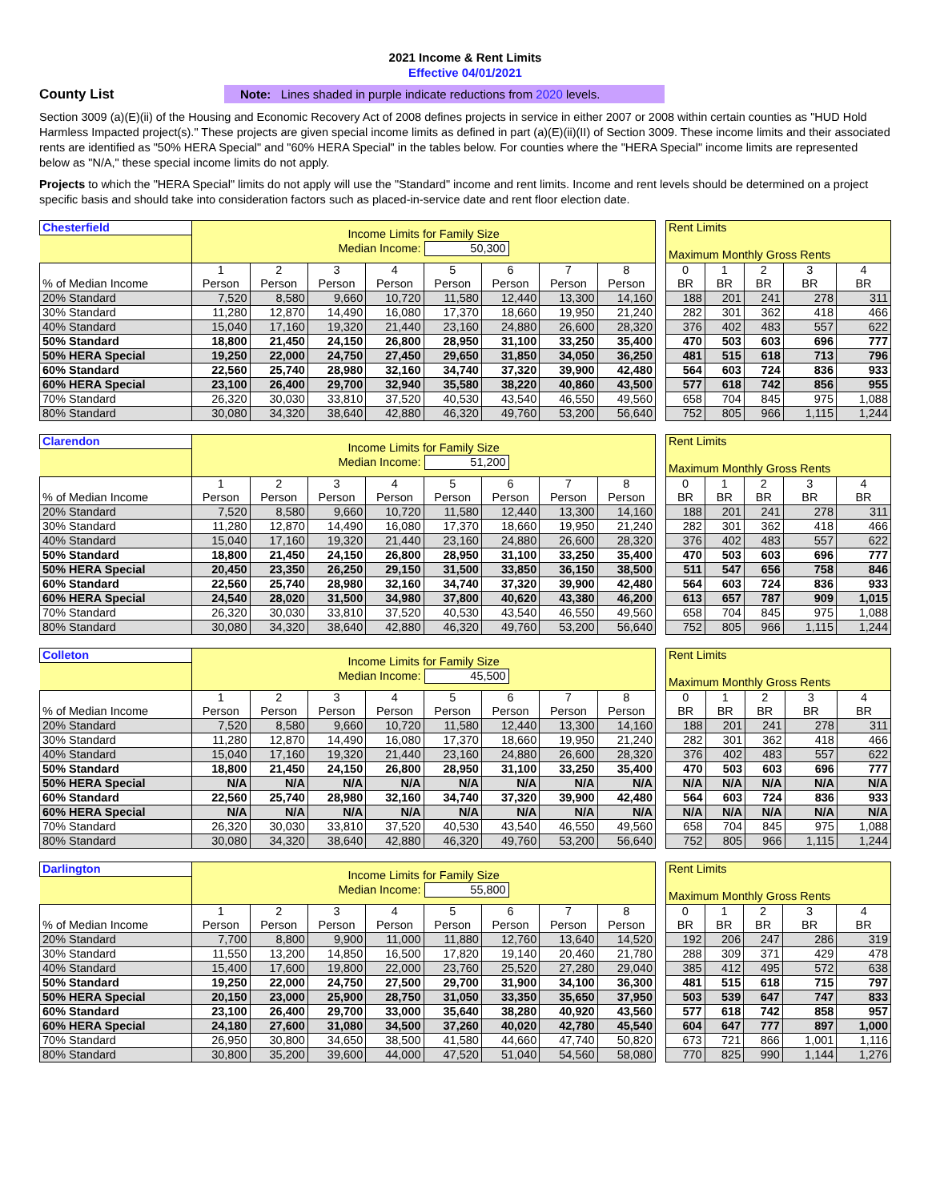2021 Income & Rent Limits
Effective 04/01/2021
County List
Note: Lines shaded in purple indicate reductions from 2020 levels.
Section 3009 (a)(E)(ii) of the Housing and Economic Recovery Act of 2008 defines projects in service in either 2007 or 2008 within certain counties as "HUD Hold Harmless Impacted project(s)." These projects are given special income limits as defined in part (a)(E)(ii)(II) of Section 3009. These income limits and their associated rents are identified as "50% HERA Special" and "60% HERA Special" in the tables below. For counties where the "HERA Special" income limits are represented below as "N/A," these special income limits do not apply.
Projects to which the "HERA Special" limits do not apply will use the "Standard" income and rent limits. Income and rent levels should be determined on a project specific basis and should take into consideration factors such as placed-in-service date and rent floor election date.
| Chesterfield | Income Limits for Family Size Median Income: 50,300 | | | | | | | |
| % of Median Income | 1 Person | 2 Person | 3 Person | 4 Person | 5 Person | 6 Person | 7 Person | 8 Person |
| 20% Standard | 7,520 | 8,580 | 9,660 | 10,720 | 11,580 | 12,440 | 13,300 | 14,160 |
| 30% Standard | 11,280 | 12,870 | 14,490 | 16,080 | 17,370 | 18,660 | 19,950 | 21,240 |
| 40% Standard | 15,040 | 17,160 | 19,320 | 21,440 | 23,160 | 24,880 | 26,600 | 28,320 |
| 50% Standard | 18,800 | 21,450 | 24,150 | 26,800 | 28,950 | 31,100 | 33,250 | 35,400 |
| 50% HERA Special | 19,250 | 22,000 | 24,750 | 27,450 | 29,650 | 31,850 | 34,050 | 36,250 |
| 60% Standard | 22,560 | 25,740 | 28,980 | 32,160 | 34,740 | 37,320 | 39,900 | 42,480 |
| 60% HERA Special | 23,100 | 26,400 | 29,700 | 32,940 | 35,580 | 38,220 | 40,860 | 43,500 |
| 70% Standard | 26,320 | 30,030 | 33,810 | 37,520 | 40,530 | 43,540 | 46,550 | 49,560 |
| 80% Standard | 30,080 | 34,320 | 38,640 | 42,880 | 46,320 | 49,760 | 53,200 | 56,640 |
| Rent Limits Maximum Monthly Gross Rents | | | | |
| 0 BR | 1 BR | 2 BR | 3 BR | 4 BR |
| 188 | 201 | 241 | 278 | 311 |
| 282 | 301 | 362 | 418 | 466 |
| 376 | 402 | 483 | 557 | 622 |
| 470 | 503 | 603 | 696 | 777 |
| 481 | 515 | 618 | 713 | 796 |
| 564 | 603 | 724 | 836 | 933 |
| 577 | 618 | 742 | 856 | 955 |
| 658 | 704 | 845 | 975 | 1,088 |
| 752 | 805 | 966 | 1,115 | 1,244 |
| Clarendon | Income Limits for Family Size Median Income: 51,200 | | | | | | | |
| % of Median Income | 1 Person | 2 Person | 3 Person | 4 Person | 5 Person | 6 Person | 7 Person | 8 Person |
| 20% Standard | 7,520 | 8,580 | 9,660 | 10,720 | 11,580 | 12,440 | 13,300 | 14,160 |
| 30% Standard | 11,280 | 12,870 | 14,490 | 16,080 | 17,370 | 18,660 | 19,950 | 21,240 |
| 40% Standard | 15,040 | 17,160 | 19,320 | 21,440 | 23,160 | 24,880 | 26,600 | 28,320 |
| 50% Standard | 18,800 | 21,450 | 24,150 | 26,800 | 28,950 | 31,100 | 33,250 | 35,400 |
| 50% HERA Special | 20,450 | 23,350 | 26,250 | 29,150 | 31,500 | 33,850 | 36,150 | 38,500 |
| 60% Standard | 22,560 | 25,740 | 28,980 | 32,160 | 34,740 | 37,320 | 39,900 | 42,480 |
| 60% HERA Special | 24,540 | 28,020 | 31,500 | 34,980 | 37,800 | 40,620 | 43,380 | 46,200 |
| 70% Standard | 26,320 | 30,030 | 33,810 | 37,520 | 40,530 | 43,540 | 46,550 | 49,560 |
| 80% Standard | 30,080 | 34,320 | 38,640 | 42,880 | 46,320 | 49,760 | 53,200 | 56,640 |
| Rent Limits Maximum Monthly Gross Rents | | | | |
| 0 BR | 1 BR | 2 BR | 3 BR | 4 BR |
| 188 | 201 | 241 | 278 | 311 |
| 282 | 301 | 362 | 418 | 466 |
| 376 | 402 | 483 | 557 | 622 |
| 470 | 503 | 603 | 696 | 777 |
| 511 | 547 | 656 | 758 | 846 |
| 564 | 603 | 724 | 836 | 933 |
| 613 | 657 | 787 | 909 | 1,015 |
| 658 | 704 | 845 | 975 | 1,088 |
| 752 | 805 | 966 | 1,115 | 1,244 |
| Colleton | Income Limits for Family Size Median Income: 45,500 | | | | | | | |
| % of Median Income | 1 Person | 2 Person | 3 Person | 4 Person | 5 Person | 6 Person | 7 Person | 8 Person |
| 20% Standard | 7,520 | 8,580 | 9,660 | 10,720 | 11,580 | 12,440 | 13,300 | 14,160 |
| 30% Standard | 11,280 | 12,870 | 14,490 | 16,080 | 17,370 | 18,660 | 19,950 | 21,240 |
| 40% Standard | 15,040 | 17,160 | 19,320 | 21,440 | 23,160 | 24,880 | 26,600 | 28,320 |
| 50% Standard | 18,800 | 21,450 | 24,150 | 26,800 | 28,950 | 31,100 | 33,250 | 35,400 |
| 50% HERA Special | N/A | N/A | N/A | N/A | N/A | N/A | N/A | N/A |
| 60% Standard | 22,560 | 25,740 | 28,980 | 32,160 | 34,740 | 37,320 | 39,900 | 42,480 |
| 60% HERA Special | N/A | N/A | N/A | N/A | N/A | N/A | N/A | N/A |
| 70% Standard | 26,320 | 30,030 | 33,810 | 37,520 | 40,530 | 43,540 | 46,550 | 49,560 |
| 80% Standard | 30,080 | 34,320 | 38,640 | 42,880 | 46,320 | 49,760 | 53,200 | 56,640 |
| Rent Limits Maximum Monthly Gross Rents | | | | |
| 0 BR | 1 BR | 2 BR | 3 BR | 4 BR |
| 188 | 201 | 241 | 278 | 311 |
| 282 | 301 | 362 | 418 | 466 |
| 376 | 402 | 483 | 557 | 622 |
| 470 | 503 | 603 | 696 | 777 |
| N/A | N/A | N/A | N/A | N/A |
| 564 | 603 | 724 | 836 | 933 |
| N/A | N/A | N/A | N/A | N/A |
| 658 | 704 | 845 | 975 | 1,088 |
| 752 | 805 | 966 | 1,115 | 1,244 |
| Darlington | Income Limits for Family Size Median Income: 55,800 | | | | | | | |
| % of Median Income | 1 Person | 2 Person | 3 Person | 4 Person | 5 Person | 6 Person | 7 Person | 8 Person |
| 20% Standard | 7,700 | 8,800 | 9,900 | 11,000 | 11,880 | 12,760 | 13,640 | 14,520 |
| 30% Standard | 11,550 | 13,200 | 14,850 | 16,500 | 17,820 | 19,140 | 20,460 | 21,780 |
| 40% Standard | 15,400 | 17,600 | 19,800 | 22,000 | 23,760 | 25,520 | 27,280 | 29,040 |
| 50% Standard | 19,250 | 22,000 | 24,750 | 27,500 | 29,700 | 31,900 | 34,100 | 36,300 |
| 50% HERA Special | 20,150 | 23,000 | 25,900 | 28,750 | 31,050 | 33,350 | 35,650 | 37,950 |
| 60% Standard | 23,100 | 26,400 | 29,700 | 33,000 | 35,640 | 38,280 | 40,920 | 43,560 |
| 60% HERA Special | 24,180 | 27,600 | 31,080 | 34,500 | 37,260 | 40,020 | 42,780 | 45,540 |
| 70% Standard | 26,950 | 30,800 | 34,650 | 38,500 | 41,580 | 44,660 | 47,740 | 50,820 |
| 80% Standard | 30,800 | 35,200 | 39,600 | 44,000 | 47,520 | 51,040 | 54,560 | 58,080 |
| Rent Limits Maximum Monthly Gross Rents | | | | |
| 0 BR | 1 BR | 2 BR | 3 BR | 4 BR |
| 192 | 206 | 247 | 286 | 319 |
| 288 | 309 | 371 | 429 | 478 |
| 385 | 412 | 495 | 572 | 638 |
| 481 | 515 | 618 | 715 | 797 |
| 503 | 539 | 647 | 747 | 833 |
| 577 | 618 | 742 | 858 | 957 |
| 604 | 647 | 777 | 897 | 1,000 |
| 673 | 721 | 866 | 1,001 | 1,116 |
| 770 | 825 | 990 | 1,144 | 1,276 |